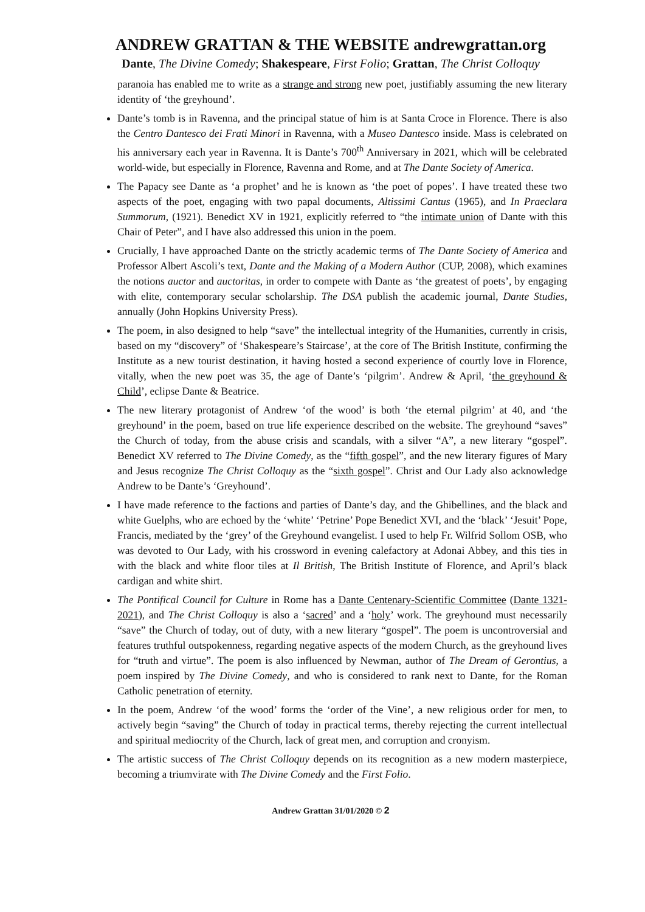ANDREW GRATTAN & THE WEBSITE andrewgrattan.org
Dante, The Divine Comedy; Shakespeare, First Folio; Grattan, The Christ Colloquy
paranoia has enabled me to write as a strange and strong new poet, justifiably assuming the new literary identity of ‘the greyhound’.
Dante’s tomb is in Ravenna, and the principal statue of him is at Santa Croce in Florence. There is also the Centro Dantesco dei Frati Minori in Ravenna, with a Museo Dantesco inside. Mass is celebrated on his anniversary each year in Ravenna. It is Dante’s 700<sup>th</sup> Anniversary in 2021, which will be celebrated world-wide, but especially in Florence, Ravenna and Rome, and at The Dante Society of America.
The Papacy see Dante as ‘a prophet’ and he is known as ‘the poet of popes’. I have treated these two aspects of the poet, engaging with two papal documents, Altissimi Cantus (1965), and In Praeclara Summorum, (1921). Benedict XV in 1921, explicitly referred to “the intimate union of Dante with this Chair of Peter”, and I have also addressed this union in the poem.
Crucially, I have approached Dante on the strictly academic terms of The Dante Society of America and Professor Albert Ascoli’s text, Dante and the Making of a Modern Author (CUP, 2008), which examines the notions auctor and auctoritas, in order to compete with Dante as ‘the greatest of poets’, by engaging with elite, contemporary secular scholarship. The DSA publish the academic journal, Dante Studies, annually (John Hopkins University Press).
The poem, in also designed to help “save” the intellectual integrity of the Humanities, currently in crisis, based on my “discovery” of ‘Shakespeare’s Staircase’, at the core of The British Institute, confirming the Institute as a new tourist destination, it having hosted a second experience of courtly love in Florence, vitally, when the new poet was 35, the age of Dante’s ‘pilgrim’. Andrew & April, ‘the greyhound & Child’, eclipse Dante & Beatrice.
The new literary protagonist of Andrew ‘of the wood’ is both ‘the eternal pilgrim’ at 40, and ‘the greyhound’ in the poem, based on true life experience described on the website. The greyhound “saves” the Church of today, from the abuse crisis and scandals, with a silver “A”, a new literary “gospel”. Benedict XV referred to The Divine Comedy, as the “fifth gospel”, and the new literary figures of Mary and Jesus recognize The Christ Colloquy as the “sixth gospel”. Christ and Our Lady also acknowledge Andrew to be Dante’s ‘Greyhound’.
I have made reference to the factions and parties of Dante’s day, and the Ghibellines, and the black and white Guelphs, who are echoed by the ‘white’ ‘Petrine’ Pope Benedict XVI, and the ‘black’ ‘Jesuit’ Pope, Francis, mediated by the ‘grey’ of the Greyhound evangelist. I used to help Fr. Wilfrid Sollom OSB, who was devoted to Our Lady, with his crossword in evening calefactory at Adonai Abbey, and this ties in with the black and white floor tiles at Il British, The British Institute of Florence, and April’s black cardigan and white shirt.
The Pontifical Council for Culture in Rome has a Dante Centenary-Scientific Committee (Dante 1321-2021), and The Christ Colloquy is also a ‘sacred’ and a ‘holy’ work. The greyhound must necessarily “save” the Church of today, out of duty, with a new literary “gospel”. The poem is uncontroversial and features truthful outspokenness, regarding negative aspects of the modern Church, as the greyhound lives for “truth and virtue”. The poem is also influenced by Newman, author of The Dream of Gerontius, a poem inspired by The Divine Comedy, and who is considered to rank next to Dante, for the Roman Catholic penetration of eternity.
In the poem, Andrew ‘of the wood’ forms the ‘order of the Vine’, a new religious order for men, to actively begin “saving” the Church of today in practical terms, thereby rejecting the current intellectual and spiritual mediocrity of the Church, lack of great men, and corruption and cronyism.
The artistic success of The Christ Colloquy depends on its recognition as a new modern masterpiece, becoming a triumvirate with The Divine Comedy and the First Folio.
Andrew Grattan 31/01/2020 © 2